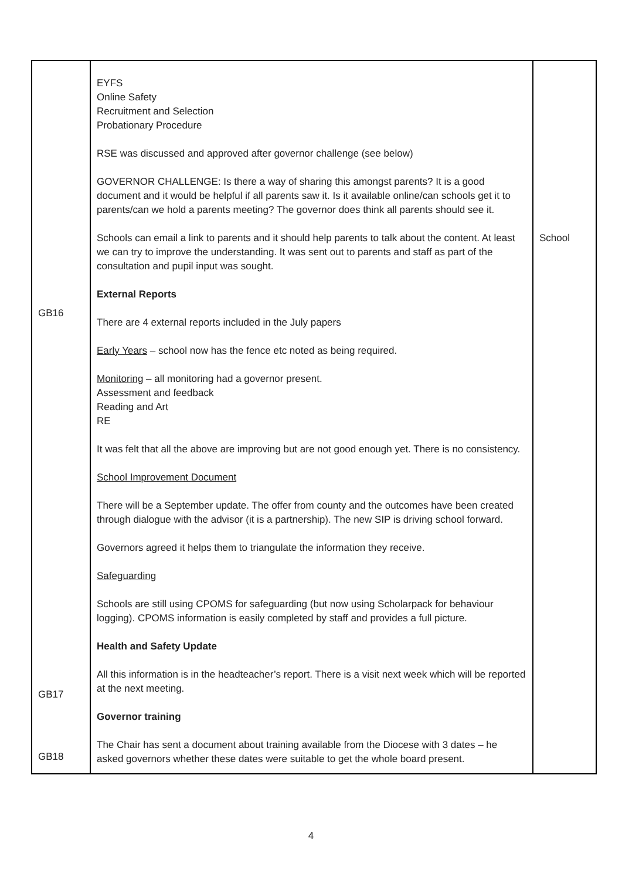| GB16 GB17 GB18 | EYFS Online Safety Recruitment and Selection Probationary Procedure RSE was discussed and approved after governor challenge (see below) GOVERNOR CHALLENGE: Is there a way of sharing this amongst parents? It is a good document and it would be helpful if all parents saw it. Is it available online/can schools get it to parents/can we hold a parents meeting? The governor does think all parents should see it. Schools can email a link to parents and it should help parents to talk about the content. At least we can try to improve the understanding. It was sent out to parents and staff as part of the consultation and pupil input was sought. External Reports There are 4 external reports included in the July papers Early Years – school now has the fence etc noted as being required. Monitoring – all monitoring had a governor present. Assessment and feedback Reading and Art RE It was felt that all the above are improving but are not good enough yet. There is no consistency. School Improvement Document There will be a September update. The offer from county and the outcomes have been created through dialogue with the advisor (it is a partnership). The new SIP is driving school forward. Governors agreed it helps them to triangulate the information they receive. Safeguarding Schools are still using CPOMS for safeguarding (but now using Scholarpack for behaviour logging). CPOMS information is easily completed by staff and provides a full picture. Health and Safety Update All this information is in the headteacher’s report. There is a visit next week which will be reported at the next meeting. Governor training The Chair has sent a document about training available from the Diocese with 3 dates – he asked governors whether these dates were suitable to get the whole board present. | School |
4